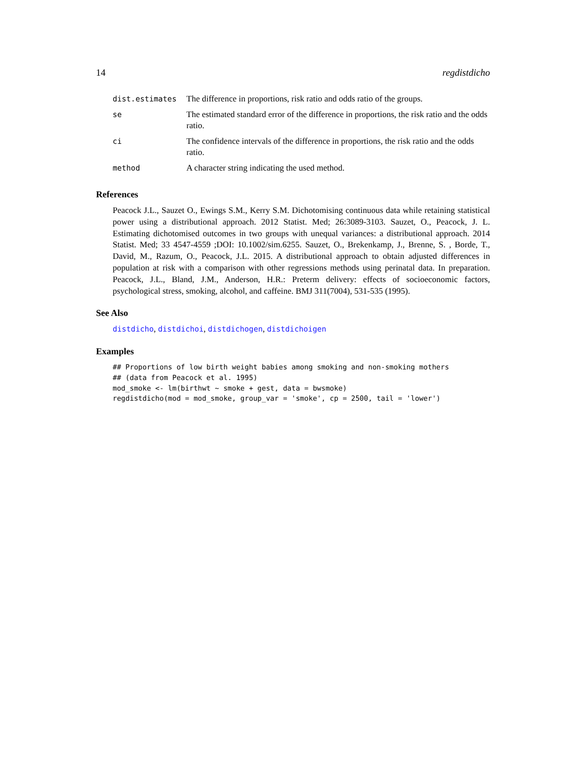14 regdistdicho
| dist.estimates | The difference in proportions, risk ratio and odds ratio of the groups. |
| se | The estimated standard error of the difference in proportions, the risk ratio and the odds ratio. |
| ci | The confidence intervals of the difference in proportions, the risk ratio and the odds ratio. |
| method | A character string indicating the used method. |
References
Peacock J.L., Sauzet O., Ewings S.M., Kerry S.M. Dichotomising continuous data while retaining statistical power using a distributional approach. 2012 Statist. Med; 26:3089-3103. Sauzet, O., Peacock, J. L. Estimating dichotomised outcomes in two groups with unequal variances: a distributional approach. 2014 Statist. Med; 33 4547-4559 ;DOI: 10.1002/sim.6255. Sauzet, O., Brekenkamp, J., Brenne, S. , Borde, T., David, M., Razum, O., Peacock, J.L. 2015. A distributional approach to obtain adjusted differences in population at risk with a comparison with other regressions methods using perinatal data. In preparation. Peacock, J.L., Bland, J.M., Anderson, H.R.: Preterm delivery: effects of socioeconomic factors, psychological stress, smoking, alcohol, and caffeine. BMJ 311(7004), 531-535 (1995).
See Also
distdicho, distdichoi, distdichogen, distdichoigen
Examples
## Proportions of low birth weight babies among smoking and non-smoking mothers
## (data from Peacock et al. 1995)
mod_smoke <- lm(birthwt ~ smoke + gest, data = bwsmoke)
regdistdicho(mod = mod_smoke, group_var = 'smoke', cp = 2500, tail = 'lower')